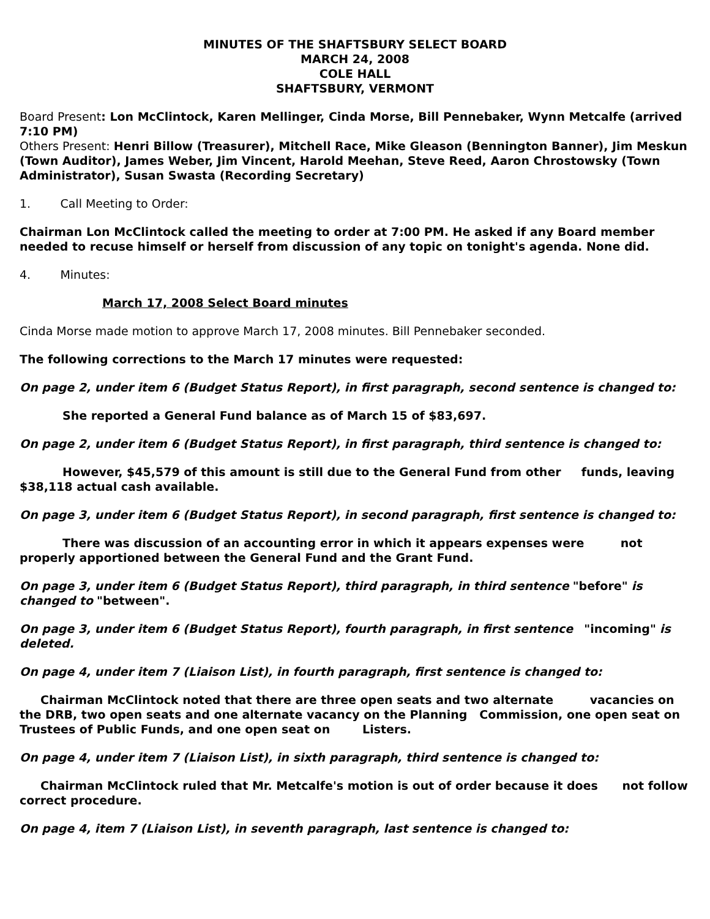MINUTES OF THE SHAFTSBURY SELECT BOARD
MARCH 24, 2008
COLE HALL
SHAFTSBURY, VERMONT
Board Present: Lon McClintock, Karen Mellinger, Cinda Morse, Bill Pennebaker, Wynn Metcalfe (arrived 7:10 PM)
Others Present: Henri Billow (Treasurer), Mitchell Race, Mike Gleason (Bennington Banner), Jim Meskun (Town Auditor), James Weber, Jim Vincent, Harold Meehan, Steve Reed, Aaron Chrostowsky (Town Administrator), Susan Swasta (Recording Secretary)
1. Call Meeting to Order:
Chairman Lon McClintock called the meeting to order at 7:00 PM. He asked if any Board member needed to recuse himself or herself from discussion of any topic on tonight's agenda. None did.
4. Minutes:
March 17, 2008 Select Board minutes
Cinda Morse made motion to approve March 17, 2008 minutes. Bill Pennebaker seconded.
The following corrections to the March 17 minutes were requested:
On page 2, under item 6 (Budget Status Report), in first paragraph, second sentence is changed to:
She reported a General Fund balance as of March 15 of $83,697.
On page 2, under item 6 (Budget Status Report), in first paragraph, third sentence is changed to:
However, $45,579 of this amount is still due to the General Fund from other funds, leaving $38,118 actual cash available.
On page 3, under item 6 (Budget Status Report), in second paragraph, first sentence is changed to:
There was discussion of an accounting error in which it appears expenses were not properly apportioned between the General Fund and the Grant Fund.
On page 3, under item 6 (Budget Status Report), third paragraph, in third sentence "before" is changed to "between".
On page 3, under item 6 (Budget Status Report), fourth paragraph, in first sentence "incoming" is deleted.
On page 4, under item 7 (Liaison List), in fourth paragraph, first sentence is changed to:
Chairman McClintock noted that there are three open seats and two alternate vacancies on the DRB, two open seats and one alternate vacancy on the Planning Commission, one open seat on Trustees of Public Funds, and one open seat on Listers.
On page 4, under item 7 (Liaison List), in sixth paragraph, third sentence is changed to:
Chairman McClintock ruled that Mr. Metcalfe's motion is out of order because it does not follow correct procedure.
On page 4, item 7 (Liaison List), in seventh paragraph, last sentence is changed to: